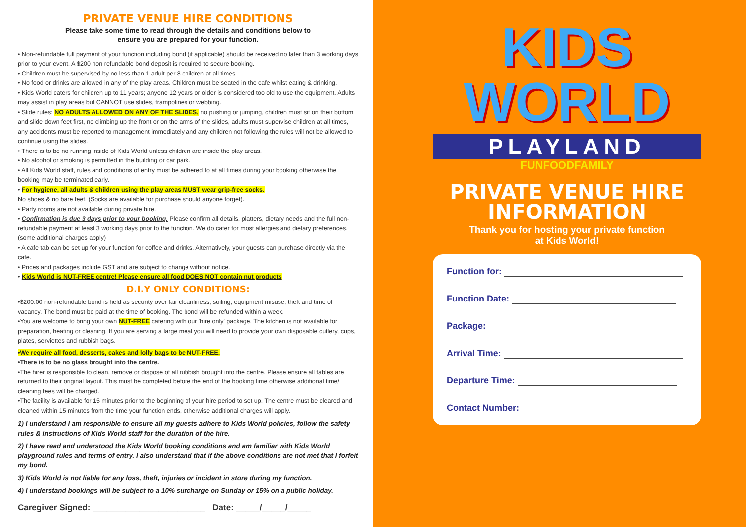PRIVATE VENUE HIRE CONDITIONS
Please take some time to read through the details and conditions below to
ensure you are prepared for your function.
• Non-refundable full payment of your function including bond (if applicable) should be received no later than 3 working days prior to your event. A $200 non refundable bond deposit is required to secure booking.
• Children must be supervised by no less than 1 adult per 8 children at all times.
• No food or drinks are allowed in any of the play areas. Children must be seated in the cafe whilst eating & drinking.
• Kids World caters for children up to 11 years; anyone 12 years or older is considered too old to use the equipment. Adults may assist in play areas but CANNOT use slides, trampolines or webbing.
• Slide rules: NO ADULTS ALLOWED ON ANY OF THE SLIDES, no pushing or jumping, children must sit on their bottom and slide down feet first, no climbing up the front or on the arms of the slides, adults must supervise children at all times, any accidents must be reported to management immediately and any children not following the rules will not be allowed to continue using the slides.
• There is to be no running inside of Kids World unless children are inside the play areas.
• No alcohol or smoking is permitted in the building or car park.
• All Kids World staff, rules and conditions of entry must be adhered to at all times during your booking otherwise the booking may be terminated early.
• For hygiene, all adults & children using the play areas MUST wear grip-free socks.
No shoes & no bare feet. (Socks are available for purchase should anyone forget).
• Party rooms are not available during private hire.
• Confirmation is due 3 days prior to your booking. Please confirm all details, platters, dietary needs and the full non-refundable payment at least 3 working days prior to the function. We do cater for most allergies and dietary preferences. (some additional charges apply)
• A cafe tab can be set up for your function for coffee and drinks. Alternatively, your guests can purchase directly via the cafe.
• Prices and packages include GST and are subject to change without notice.
• Kids World is NUT-FREE centre! Please ensure all food DOES NOT contain nut products
D.I.Y ONLY CONDITIONS:
•$200.00 non-refundable bond is held as security over fair cleanliness, soiling, equipment misuse, theft and time of vacancy. The bond must be paid at the time of booking. The bond will be refunded within a week.
•You are welcome to bring your own NUT-FREE catering with our 'hire only' package. The kitchen is not available for preparation, heating or cleaning. If you are serving a large meal you will need to provide your own disposable cutlery, cups, plates, serviettes and rubbish bags.
•We require all food, desserts, cakes and lolly bags to be NUT-FREE.
•There is to be no glass brought into the centre.
•The hirer is responsible to clean, remove or dispose of all rubbish brought into the centre. Please ensure all tables are returned to their original layout. This must be completed before the end of the booking time otherwise additional time/ cleaning fees will be charged.
•The facility is available for 15 minutes prior to the beginning of your hire period to set up. The centre must be cleared and cleaned within 15 minutes from the time your function ends, otherwise additional charges will apply.
1) I understand I am responsible to ensure all my guests adhere to Kids World policies, follow the safety rules & instructions of Kids World staff for the duration of the hire.
2) I have read and understood the Kids World booking conditions and am familiar with Kids World playground rules and terms of entry. I also understand that if the above conditions are not met that I forfeit my bond.
3) Kids World is not liable for any loss, theft, injuries or incident in store during my function.
4) I understand bookings will be subject to a 10% surcharge on Sunday or 15% on a public holiday.
Caregiver Signed: ________________________ Date: _____/_____/_____
KIDS
WORLD
PLAYLAND
FUNFOODFAMILY
PRIVATE VENUE HIRE
INFORMATION
Thank you for hosting your private function
at Kids World!
Function for:
Function Date:
Package:
Arrival Time:
Departure Time:
Contact Number: